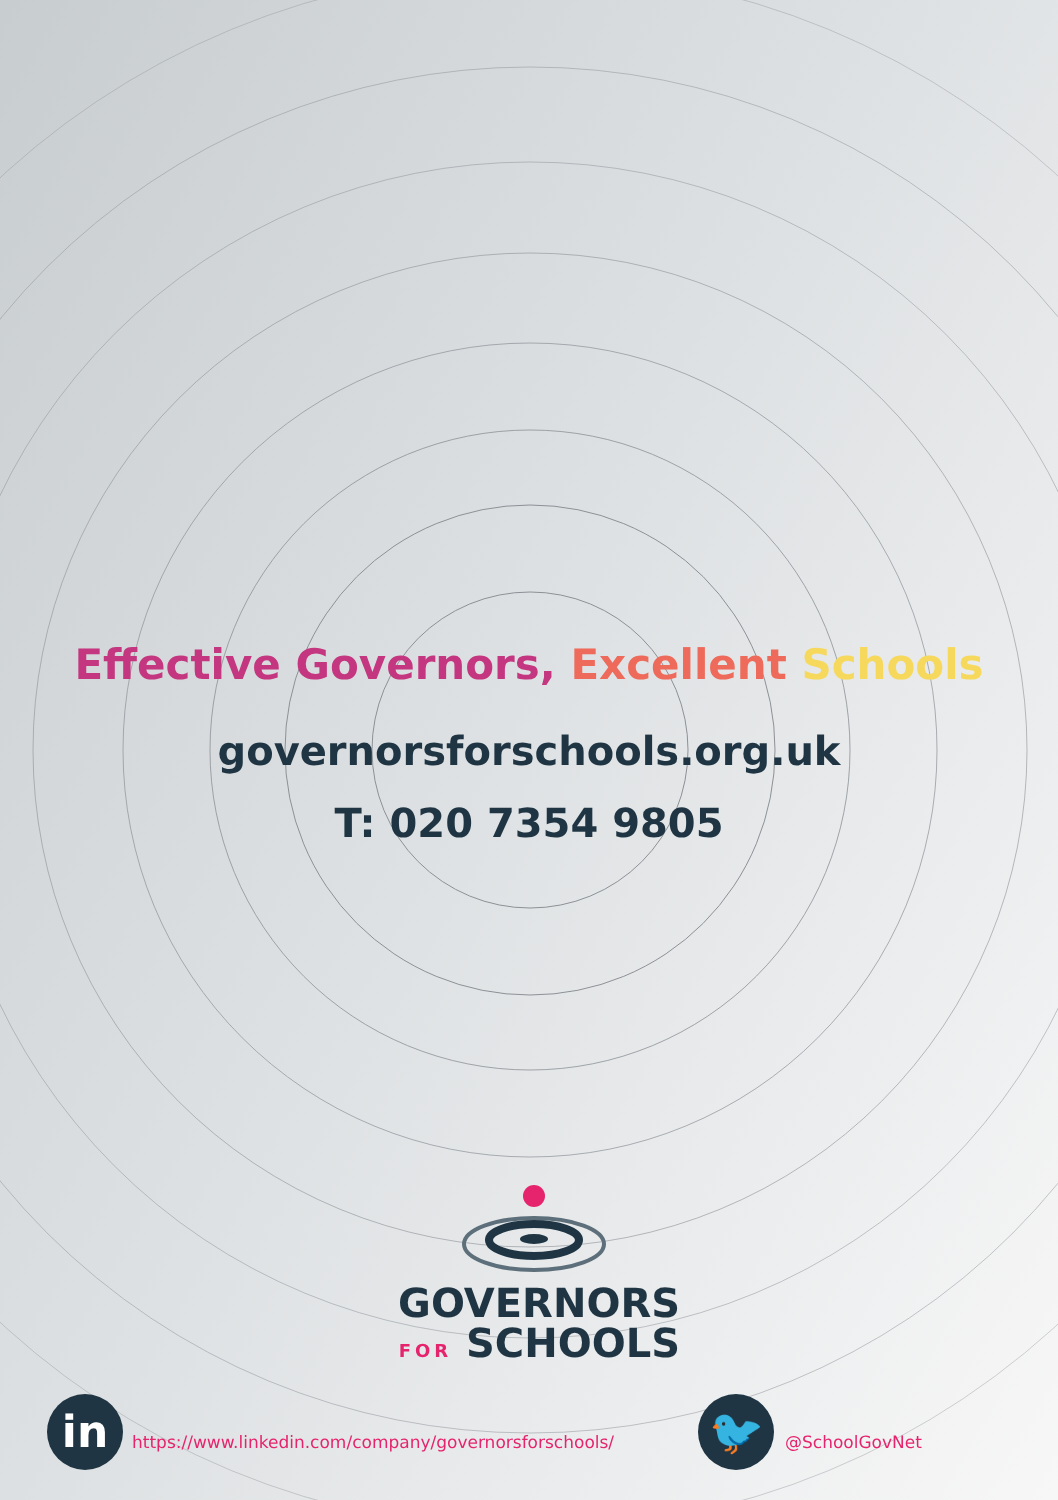Effective Governors, Excellent Schools
governorsforschools.org.uk
T: 020 7354 9805
GOVERNORS
FOR SCHOOLS
in
https://www.linkedin.com/company/governorsforschools/
🐦 @SchoolGovNet